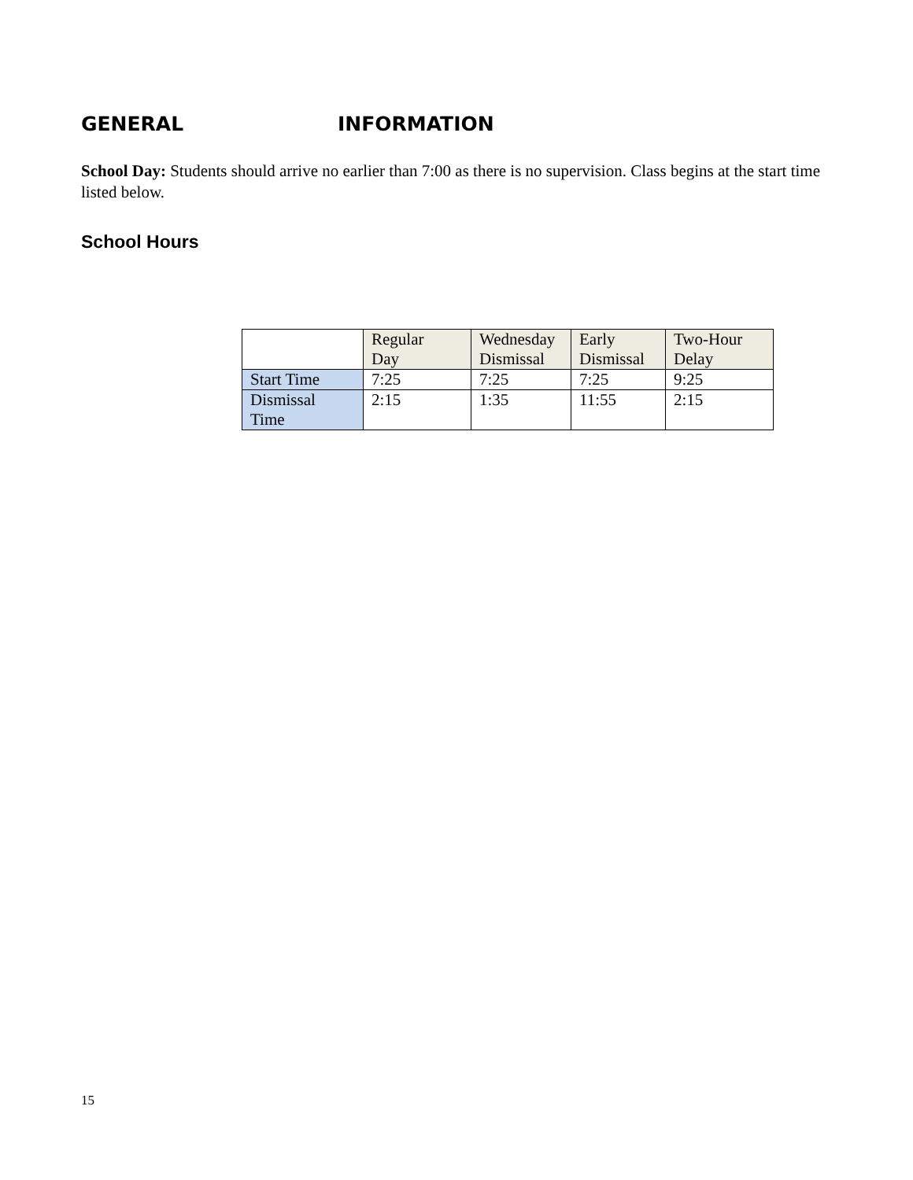GENERAL INFORMATION
School Day: Students should arrive no earlier than 7:00 as there is no supervision. Class begins at the start time listed below.
School Hours
| | Regular Day | Wednesday Dismissal | Early Dismissal | Two-Hour Delay |
| --- | --- | --- | --- | --- |
| Start Time | 7:25 | 7:25 | 7:25 | 9:25 |
| Dismissal Time | 2:15 | 1:35 | 11:55 | 2:15 |
15